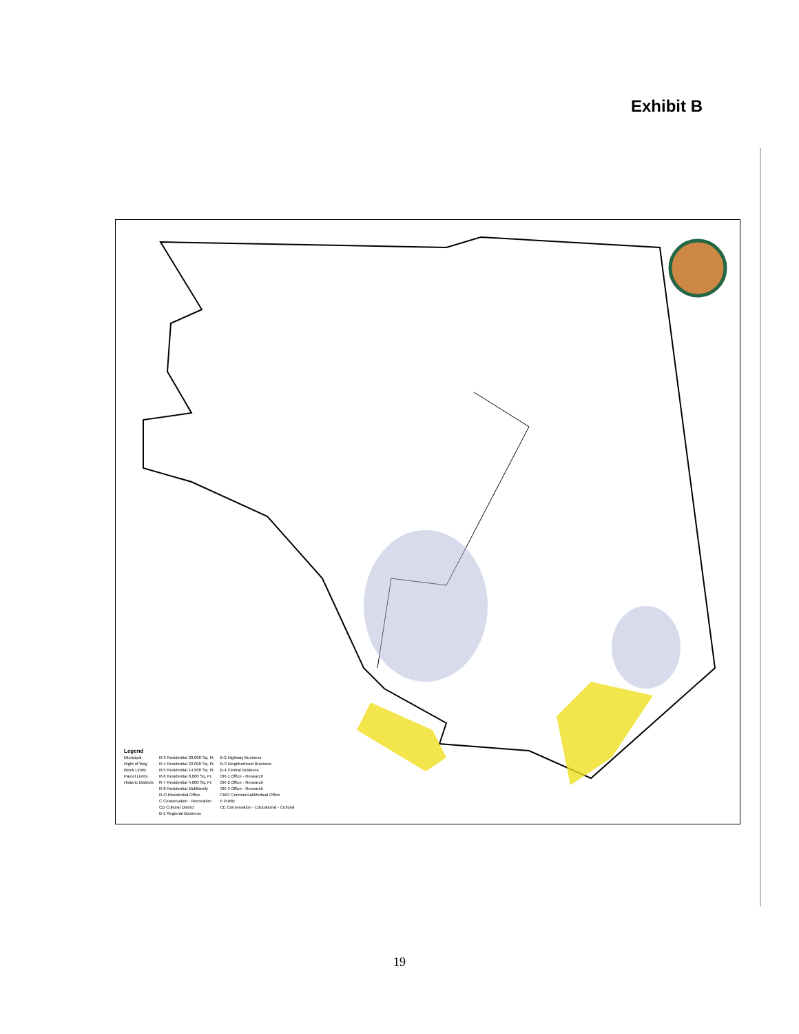Exhibit B
Legend
Municipal
Right of Way
Block Limits
Parcel Limits
Historic Districts
R-3 Residential 20,000 Sq. Ft.
R-4 Residential 22,000 Sq. Ft.
R-5 Residential 14,500 Sq. Ft.
R-6 Residential 8,000 Sq. Ft.
R-7 Residential 4,000 Sq. Ft.
R-8 Residential Multifamily
R-O Residential Office
C Conservation - Recreation
CD Cultural District
B-1 Regional Business
B-2 Highway Business
B-3 Neighborhood Business
B-4 Central Business
OR-1 Office - Research
OR-2 Office - Research
OR-3 Office - Research
CMO Commercial/Medical Office
P Public
CE Conservation - Educational - Cultural
19